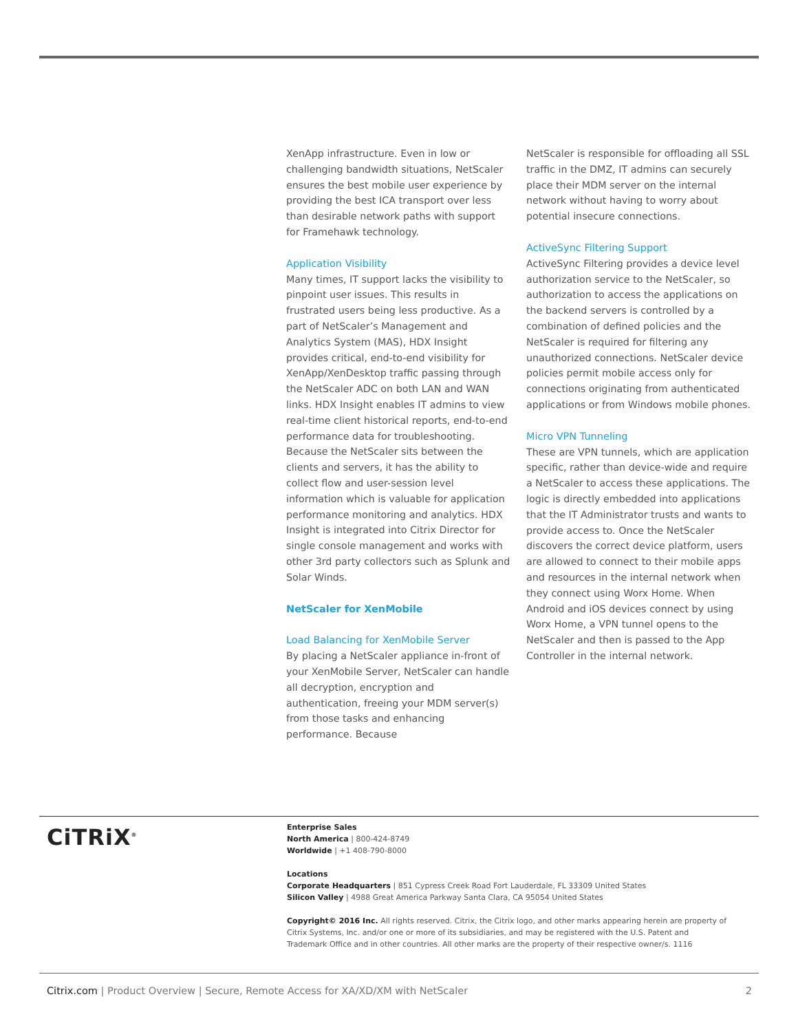XenApp infrastructure. Even in low or challenging bandwidth situations, NetScaler ensures the best mobile user experience by providing the best ICA transport over less than desirable network paths with support for Framehawk technology.
Application Visibility
Many times, IT support lacks the visibility to pinpoint user issues. This results in frustrated users being less productive. As a part of NetScaler’s Management and Analytics System (MAS), HDX Insight provides critical, end-to-end visibility for XenApp/XenDesktop traffic passing through the NetScaler ADC on both LAN and WAN links. HDX Insight enables IT admins to view real-time client historical reports, end-to-end performance data for troubleshooting. Because the NetScaler sits between the clients and servers, it has the ability to collect flow and user-session level information which is valuable for application performance monitoring and analytics. HDX Insight is integrated into Citrix Director for single console management and works with other 3rd party collectors such as Splunk and Solar Winds.
NetScaler for XenMobile
Load Balancing for XenMobile Server
By placing a NetScaler appliance in-front of your XenMobile Server, NetScaler can handle all decryption, encryption and authentication, freeing your MDM server(s) from those tasks and enhancing performance. Because
NetScaler is responsible for offloading all SSL traffic in the DMZ, IT admins can securely place their MDM server on the internal network without having to worry about potential insecure connections.
ActiveSync Filtering Support
ActiveSync Filtering provides a device level authorization service to the NetScaler, so authorization to access the applications on the backend servers is controlled by a combination of defined policies and the NetScaler is required for filtering any unauthorized connections. NetScaler device policies permit mobile access only for connections originating from authenticated applications or from Windows mobile phones.
Micro VPN Tunneling
These are VPN tunnels, which are application specific, rather than device-wide and require a NetScaler to access these applications. The logic is directly embedded into applications that the IT Administrator trusts and wants to provide access to. Once the NetScaler discovers the correct device platform, users are allowed to connect to their mobile apps and resources in the internal network when they connect using Worx Home. When Android and iOS devices connect by using Worx Home, a VPN tunnel opens to the NetScaler and then is passed to the App Controller in the internal network.
CiTRiX<sup>®</sup>
Enterprise Sales
North America | 800-424-8749
Worldwide | +1 408-790-8000
Locations
Corporate Headquarters | 851 Cypress Creek Road Fort Lauderdale, FL 33309 United States
Silicon Valley | 4988 Great America Parkway Santa Clara, CA 95054 United States
Copyright© 2016 Inc. All rights reserved. Citrix, the Citrix logo, and other marks appearing herein are property of Citrix Systems, Inc. and/or one or more of its subsidiaries, and may be registered with the U.S. Patent and Trademark Office and in other countries. All other marks are the property of their respective owner/s. 1116
Citrix.com | Product Overview | Secure, Remote Access for XA/XD/XM with NetScaler 2